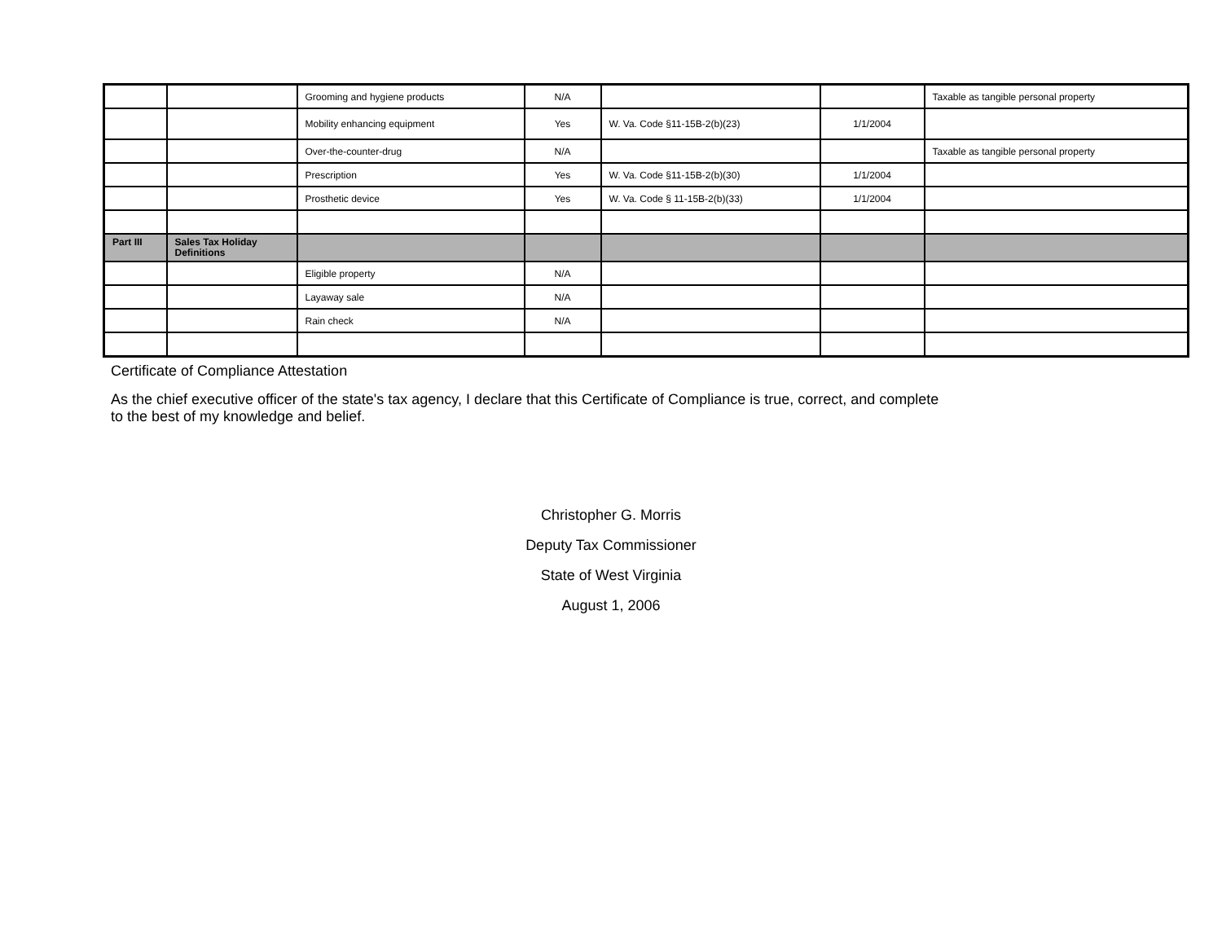| | | Grooming and hygiene products | N/A | | | Taxable as tangible personal property |
| | | Mobility enhancing equipment | Yes | W. Va. Code §11-15B-2(b)(23) | 1/1/2004 | |
| | | Over-the-counter-drug | N/A | | | Taxable as tangible personal property |
| | | Prescription | Yes | W. Va. Code §11-15B-2(b)(30) | 1/1/2004 | |
| | | Prosthetic device | Yes | W. Va. Code § 11-15B-2(b)(33) | 1/1/2004 | |
| Part III | Sales Tax Holiday Definitions | | | | | |
| | | Eligible property | N/A | | | |
| | | Layaway sale | N/A | | | |
| | | Rain check | N/A | | | |
Certificate of Compliance Attestation
As the chief executive officer of the state's tax agency, I declare that this Certificate of Compliance is true, correct, and complete
to the best of my knowledge and belief.
Christopher G. Morris
Deputy Tax Commissioner
State of West Virginia
August 1, 2006